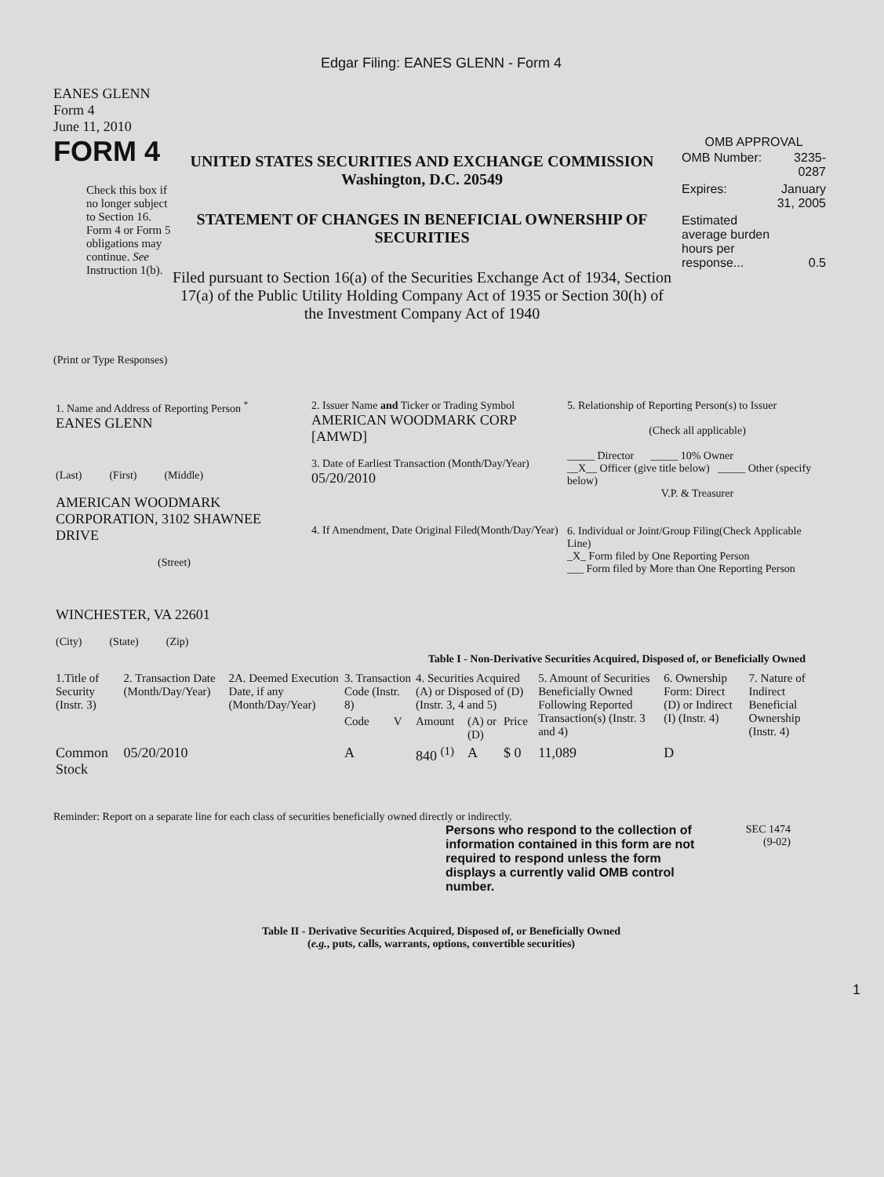Edgar Filing: EANES GLENN - Form 4
EANES GLENN
Form 4
June 11, 2010
FORM 4
Check this box if no longer subject to Section 16. Form 4 or Form 5 obligations may continue. See Instruction 1(b).
UNITED STATES SECURITIES AND EXCHANGE COMMISSION
Washington, D.C. 20549
STATEMENT OF CHANGES IN BENEFICIAL OWNERSHIP OF SECURITIES
Filed pursuant to Section 16(a) of the Securities Exchange Act of 1934, Section 17(a) of the Public Utility Holding Company Act of 1935 or Section 30(h) of the Investment Company Act of 1940
OMB APPROVAL
| OMB Number: | 3235-0287 |
| Expires: | January 31, 2005 |
| Estimated average burden hours per response... | 0.5 |
(Print or Type Responses)
| 1. Name and Address of Reporting Person <sup>*</sup> EANES GLENN (Last) (First) (Middle) AMERICAN WOODMARK CORPORATION, 3102 SHAWNEE DRIVE (Street) WINCHESTER, VA 22601 (City) (State) (Zip) | 2. Issuer Name and Ticker or Trading Symbol AMERICAN WOODMARK CORP [AMWD] 3. Date of Earliest Transaction (Month/Day/Year) 05/20/2010 4. If Amendment, Date Original Filed(Month/Day/Year) | 5. Relationship of Reporting Person(s) to Issuer (Check all applicable) _____ Director _____ 10% Owner __X__ Officer (give title below) _____ Other (specify below) V.P. & Treasurer 6. Individual or Joint/Group Filing(Check Applicable Line) _X_ Form filed by One Reporting Person ___ Form filed by More than One Reporting Person |
Table I - Non-Derivative Securities Acquired, Disposed of, or Beneficially Owned
| 1.Title of Security (Instr. 3) | 2. Transaction Date (Month/Day/Year) | 2A. Deemed Execution Date, if any (Month/Day/Year) | 3. Transaction Code (Instr. 8) | | 4. Securities Acquired (A) or Disposed of (D) (Instr. 3, 4 and 5) | | | 5. Amount of Securities Beneficially Owned Following Reported Transaction(s) (Instr. 3 and 4) | 6. Ownership Form: Direct (D) or Indirect (I) (Instr. 4) | 7. Nature of Indirect Beneficial Ownership (Instr. 4) |
| --- | --- | --- | --- | --- | --- | --- | --- | --- | --- | --- |
| | | | Code | V | Amount | (A) or (D) | Price | | | |
| Common Stock | 05/20/2010 | | A | | 840 <sup>(1)</sup> | A | $ 0 | 11,089 | D | |
Reminder: Report on a separate line for each class of securities beneficially owned directly or indirectly.
Persons who respond to the collection of information contained in this form are not required to respond unless the form displays a currently valid OMB control number.
SEC 1474
(9-02)
Table II - Derivative Securities Acquired, Disposed of, or Beneficially Owned
(e.g., puts, calls, warrants, options, convertible securities)
1